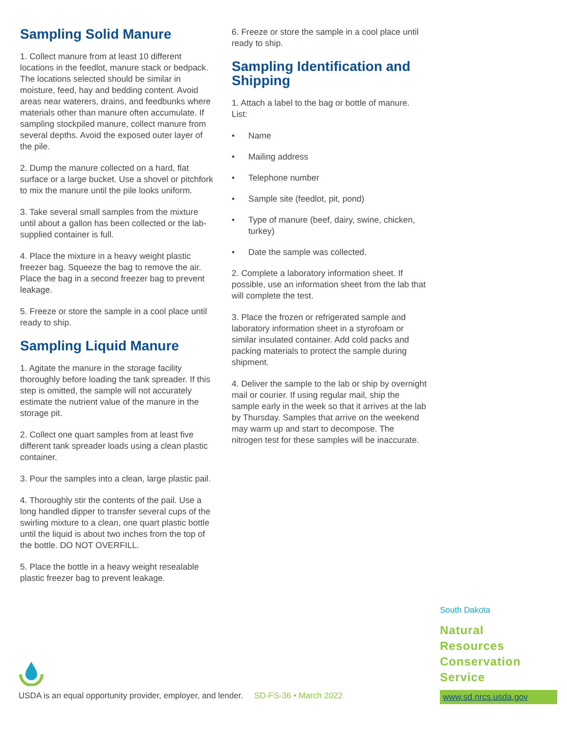Sampling Solid Manure
1. Collect manure from at least 10 different locations in the feedlot, manure stack or bedpack. The locations selected should be similar in moisture, feed, hay and bedding content. Avoid areas near waterers, drains, and feedbunks where materials other than manure often accumulate. If sampling stockpiled manure, collect manure from several depths. Avoid the exposed outer layer of the pile.
2. Dump the manure collected on a hard, flat surface or a large bucket. Use a shovel or pitchfork to mix the manure until the pile looks uniform.
3. Take several small samples from the mixture until about a gallon has been collected or the lab-supplied container is full.
4. Place the mixture in a heavy weight plastic freezer bag. Squeeze the bag to remove the air. Place the bag in a second freezer bag to prevent leakage.
5. Freeze or store the sample in a cool place until ready to ship.
Sampling Liquid Manure
1. Agitate the manure in the storage facility thoroughly before loading the tank spreader. If this step is omitted, the sample will not accurately estimate the nutrient value of the manure in the storage pit.
2. Collect one quart samples from at least five different tank spreader loads using a clean plastic container.
3. Pour the samples into a clean, large plastic pail.
4. Thoroughly stir the contents of the pail. Use a long handled dipper to transfer several cups of the swirling mixture to a clean, one quart plastic bottle until the liquid is about two inches from the top of the bottle. DO NOT OVERFILL.
5. Place the bottle in a heavy weight resealable plastic freezer bag to prevent leakage.
6. Freeze or store the sample in a cool place until ready to ship.
Sampling Identification and Shipping
1. Attach a label to the bag or bottle of manure. List:
• Name
• Mailing address
• Telephone number
• Sample site (feedlot, pit, pond)
• Type of manure (beef, dairy, swine, chicken, turkey)
• Date the sample was collected.
2. Complete a laboratory information sheet. If possible, use an information sheet from the lab that will complete the test.
3. Place the frozen or refrigerated sample and laboratory information sheet in a styrofoam or similar insulated container. Add cold packs and packing materials to protect the sample during shipment.
4. Deliver the sample to the lab or ship by overnight mail or courier. If using regular mail, ship the sample early in the week so that it arrives at the lab by Thursday. Samples that arrive on the weekend may warm up and start to decompose. The nitrogen test for these samples will be inaccurate.
South Dakota
Natural
Resources
Conservation
Service
www.sd.nrcs.usda.gov
USDA is an equal opportunity provider, employer, and lender. SD-FS-36 • March 2022